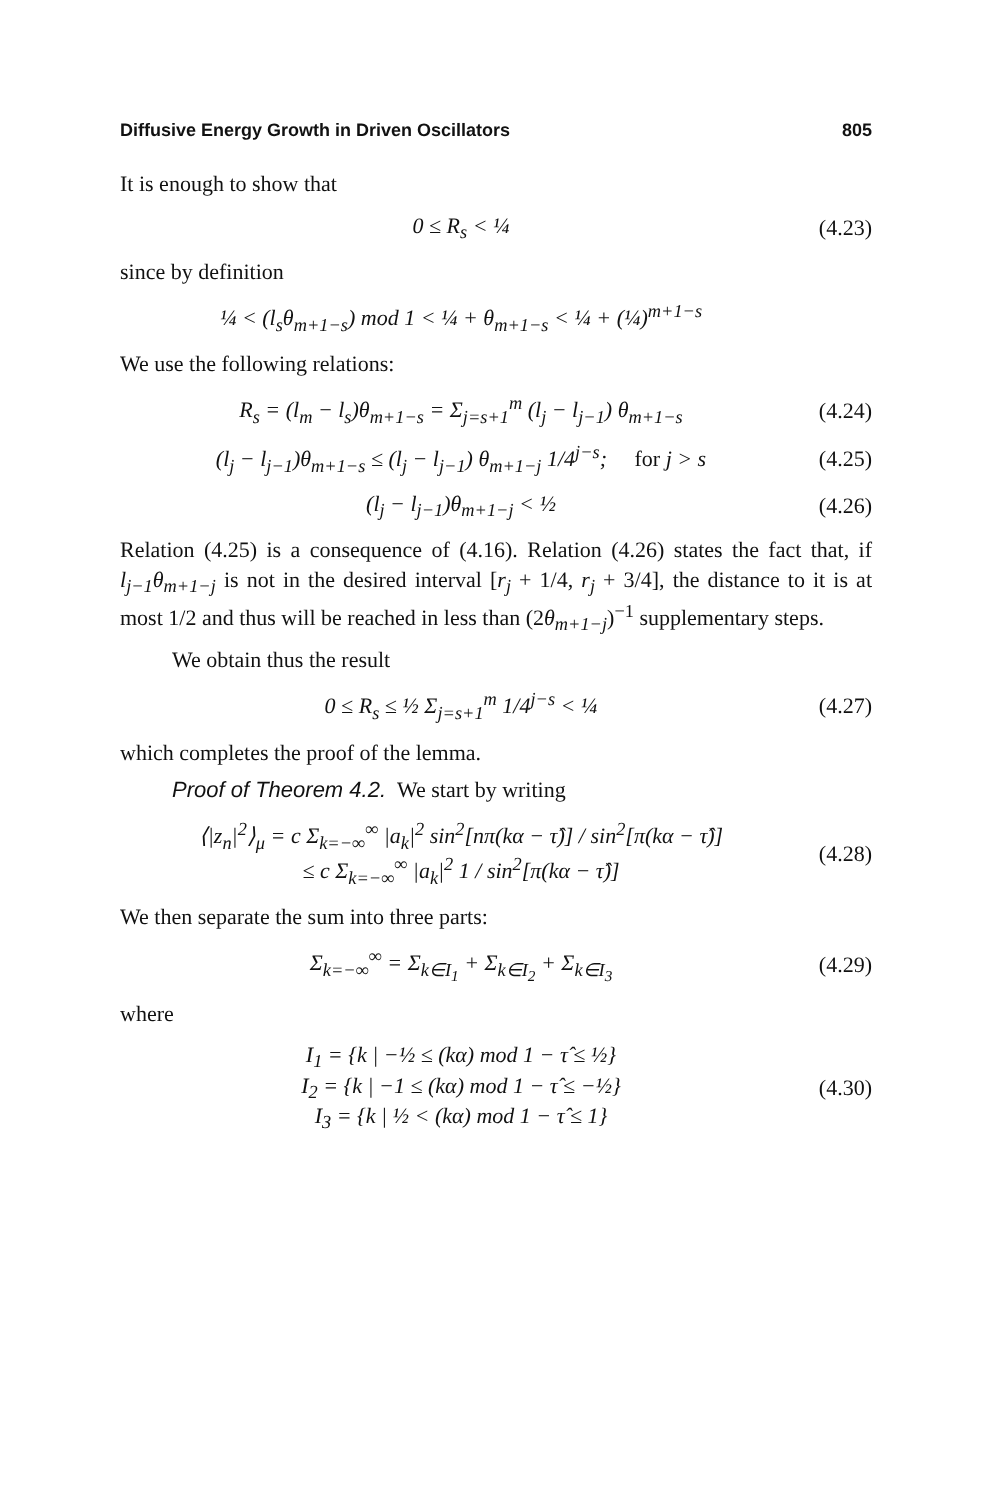Diffusive Energy Growth in Driven Oscillators 805
It is enough to show that
0 ≤ R<sub>s</sub> < ¼
(4.23)
since by definition
¼ < (l<sub>s</sub>θ<sub>m+1−s</sub>) mod 1 < ¼ + θ<sub>m+1−s</sub> < ¼ + (¼)<sup>m+1−s</sup>
We use the following relations:
R<sub>s</sub> = (l<sub>m</sub> − l<sub>s</sub>)θ<sub>m+1−s</sub> = Σ<sub>j=s+1</sub><sup>m</sup> (l<sub>j</sub> − l<sub>j−1</sub>) θ<sub>m+1−s</sub>
(4.24)
(l<sub>j</sub> − l<sub>j−1</sub>)θ<sub>m+1−s</sub> ≤ (l<sub>j</sub> − l<sub>j−1</sub>) θ<sub>m+1−j</sub> 1/4<sup>j−s</sup>; for j > s
(4.25)
(l<sub>j</sub> − l<sub>j−1</sub>)θ<sub>m+1−j</sub> < ½
(4.26)
Relation (4.25) is a consequence of (4.16). Relation (4.26) states the fact that, if l<sub>j−1</sub>θ<sub>m+1−j</sub> is not in the desired interval [r<sub>j</sub> + 1/4, r<sub>j</sub> + 3/4], the distance to it is at most 1/2 and thus will be reached in less than (2θ<sub>m+1−j</sub>)<sup>−1</sup> supplementary steps.
We obtain thus the result
0 ≤ R<sub>s</sub> ≤ ½ Σ<sub>j=s+1</sub><sup>m</sup> 1/4<sup>j−s</sup> < ¼
(4.27)
which completes the proof of the lemma.
Proof of Theorem 4.2. We start by writing
⟨|z<sub>n</sub>|<sup>2</sup>⟩<sub>μ</sub> = c Σ<sub>k=−∞</sub><sup>∞</sup> |a<sub>k</sub>|<sup>2</sup> sin<sup>2</sup>[nπ(kα − τ̂)] / sin<sup>2</sup>[π(kα − τ̂)]
≤ c Σ<sub>k=−∞</sub><sup>∞</sup> |a<sub>k</sub>|<sup>2</sup> 1 / sin<sup>2</sup>[π(kα − τ̂)]
(4.28)
We then separate the sum into three parts:
Σ<sub>k=−∞</sub><sup>∞</sup> = Σ<sub>k∈I<sub>1</sub></sub> + Σ<sub>k∈I<sub>2</sub></sub> + Σ<sub>k∈I<sub>3</sub></sub>
(4.29)
where
I<sub>1</sub> = {k | −½ ≤ (kα) mod 1 − τ̂ ≤ ½}
I<sub>2</sub> = {k | −1 ≤ (kα) mod 1 − τ̂ ≤ −½}
I<sub>3</sub> = {k | ½ < (kα) mod 1 − τ̂ ≤ 1}
(4.30)